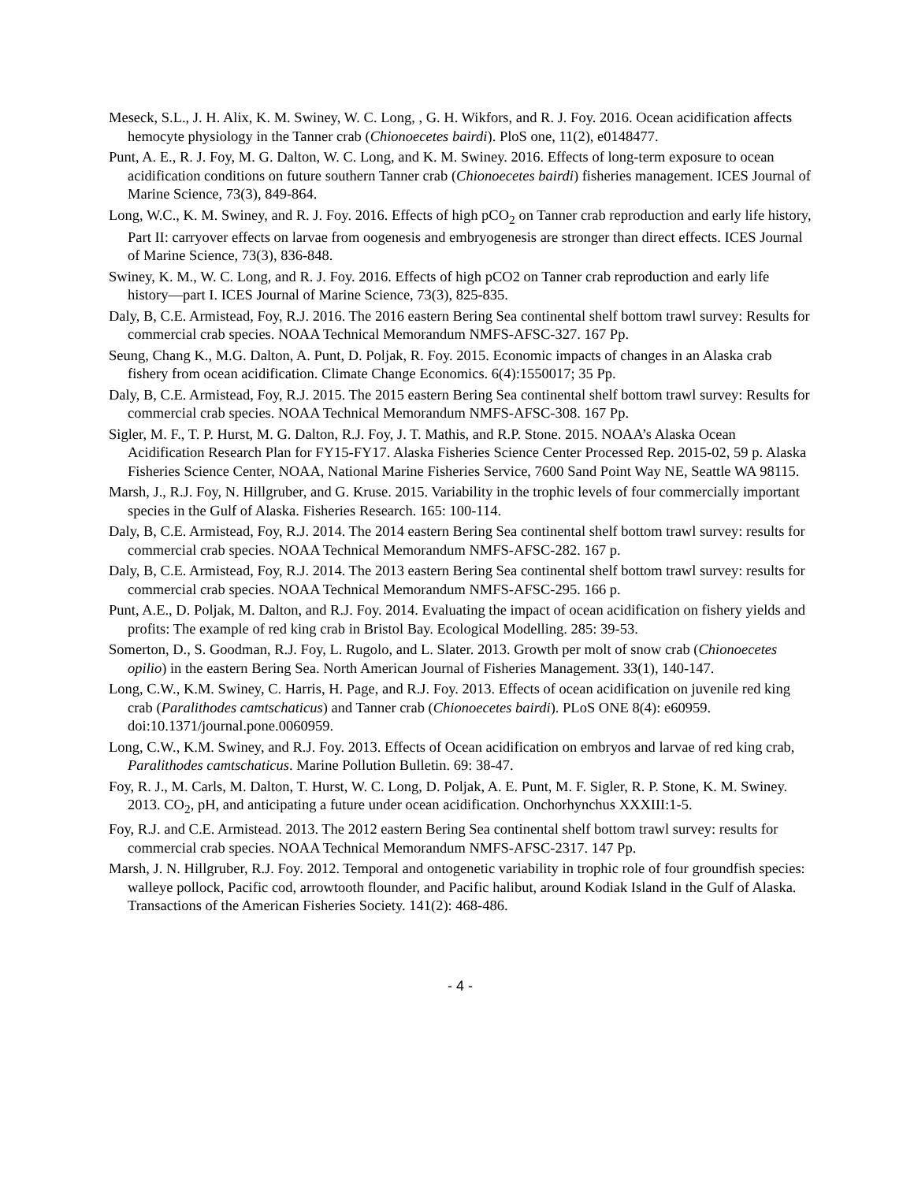Meseck, S.L., J. H. Alix, K. M. Swiney, W. C. Long, , G. H. Wikfors, and R. J. Foy. 2016. Ocean acidification affects hemocyte physiology in the Tanner crab (Chionoecetes bairdi). PloS one, 11(2), e0148477.
Punt, A. E., R. J. Foy, M. G. Dalton, W. C. Long, and K. M. Swiney. 2016. Effects of long-term exposure to ocean acidification conditions on future southern Tanner crab (Chionoecetes bairdi) fisheries management. ICES Journal of Marine Science, 73(3), 849-864.
Long, W.C., K. M. Swiney, and R. J. Foy. 2016. Effects of high pCO<sub>2</sub> on Tanner crab reproduction and early life history, Part II: carryover effects on larvae from oogenesis and embryogenesis are stronger than direct effects. ICES Journal of Marine Science, 73(3), 836-848.
Swiney, K. M., W. C. Long, and R. J. Foy. 2016. Effects of high pCO2 on Tanner crab reproduction and early life history—part I. ICES Journal of Marine Science, 73(3), 825-835.
Daly, B, C.E. Armistead, Foy, R.J. 2016. The 2016 eastern Bering Sea continental shelf bottom trawl survey: Results for commercial crab species. NOAA Technical Memorandum NMFS-AFSC-327. 167 Pp.
Seung, Chang K., M.G. Dalton, A. Punt, D. Poljak, R. Foy. 2015. Economic impacts of changes in an Alaska crab fishery from ocean acidification. Climate Change Economics. 6(4):1550017; 35 Pp.
Daly, B, C.E. Armistead, Foy, R.J. 2015. The 2015 eastern Bering Sea continental shelf bottom trawl survey: Results for commercial crab species. NOAA Technical Memorandum NMFS-AFSC-308. 167 Pp.
Sigler, M. F., T. P. Hurst, M. G. Dalton, R.J. Foy, J. T. Mathis, and R.P. Stone. 2015. NOAA’s Alaska Ocean Acidification Research Plan for FY15-FY17. Alaska Fisheries Science Center Processed Rep. 2015-02, 59 p. Alaska Fisheries Science Center, NOAA, National Marine Fisheries Service, 7600 Sand Point Way NE, Seattle WA 98115.
Marsh, J., R.J. Foy, N. Hillgruber, and G. Kruse. 2015. Variability in the trophic levels of four commercially important species in the Gulf of Alaska. Fisheries Research. 165: 100-114.
Daly, B, C.E. Armistead, Foy, R.J. 2014. The 2014 eastern Bering Sea continental shelf bottom trawl survey: results for commercial crab species. NOAA Technical Memorandum NMFS-AFSC-282. 167 p.
Daly, B, C.E. Armistead, Foy, R.J. 2014. The 2013 eastern Bering Sea continental shelf bottom trawl survey: results for commercial crab species. NOAA Technical Memorandum NMFS-AFSC-295. 166 p.
Punt, A.E., D. Poljak, M. Dalton, and R.J. Foy. 2014. Evaluating the impact of ocean acidification on fishery yields and profits: The example of red king crab in Bristol Bay. Ecological Modelling. 285: 39-53.
Somerton, D., S. Goodman, R.J. Foy, L. Rugolo, and L. Slater. 2013. Growth per molt of snow crab (Chionoecetes opilio) in the eastern Bering Sea. North American Journal of Fisheries Management. 33(1), 140-147.
Long, C.W., K.M. Swiney, C. Harris, H. Page, and R.J. Foy. 2013. Effects of ocean acidification on juvenile red king crab (Paralithodes camtschaticus) and Tanner crab (Chionoecetes bairdi). PLoS ONE 8(4): e60959. doi:10.1371/journal.pone.0060959.
Long, C.W., K.M. Swiney, and R.J. Foy. 2013. Effects of Ocean acidification on embryos and larvae of red king crab, Paralithodes camtschaticus. Marine Pollution Bulletin. 69: 38-47.
Foy, R. J., M. Carls, M. Dalton, T. Hurst, W. C. Long, D. Poljak, A. E. Punt, M. F. Sigler, R. P. Stone, K. M. Swiney. 2013. CO<sub>2</sub>, pH, and anticipating a future under ocean acidification. Onchorhynchus XXXIII:1-5.
Foy, R.J. and C.E. Armistead. 2013. The 2012 eastern Bering Sea continental shelf bottom trawl survey: results for commercial crab species. NOAA Technical Memorandum NMFS-AFSC-2317. 147 Pp.
Marsh, J. N. Hillgruber, R.J. Foy. 2012. Temporal and ontogenetic variability in trophic role of four groundfish species: walleye pollock, Pacific cod, arrowtooth flounder, and Pacific halibut, around Kodiak Island in the Gulf of Alaska. Transactions of the American Fisheries Society. 141(2): 468-486.
- 4 -